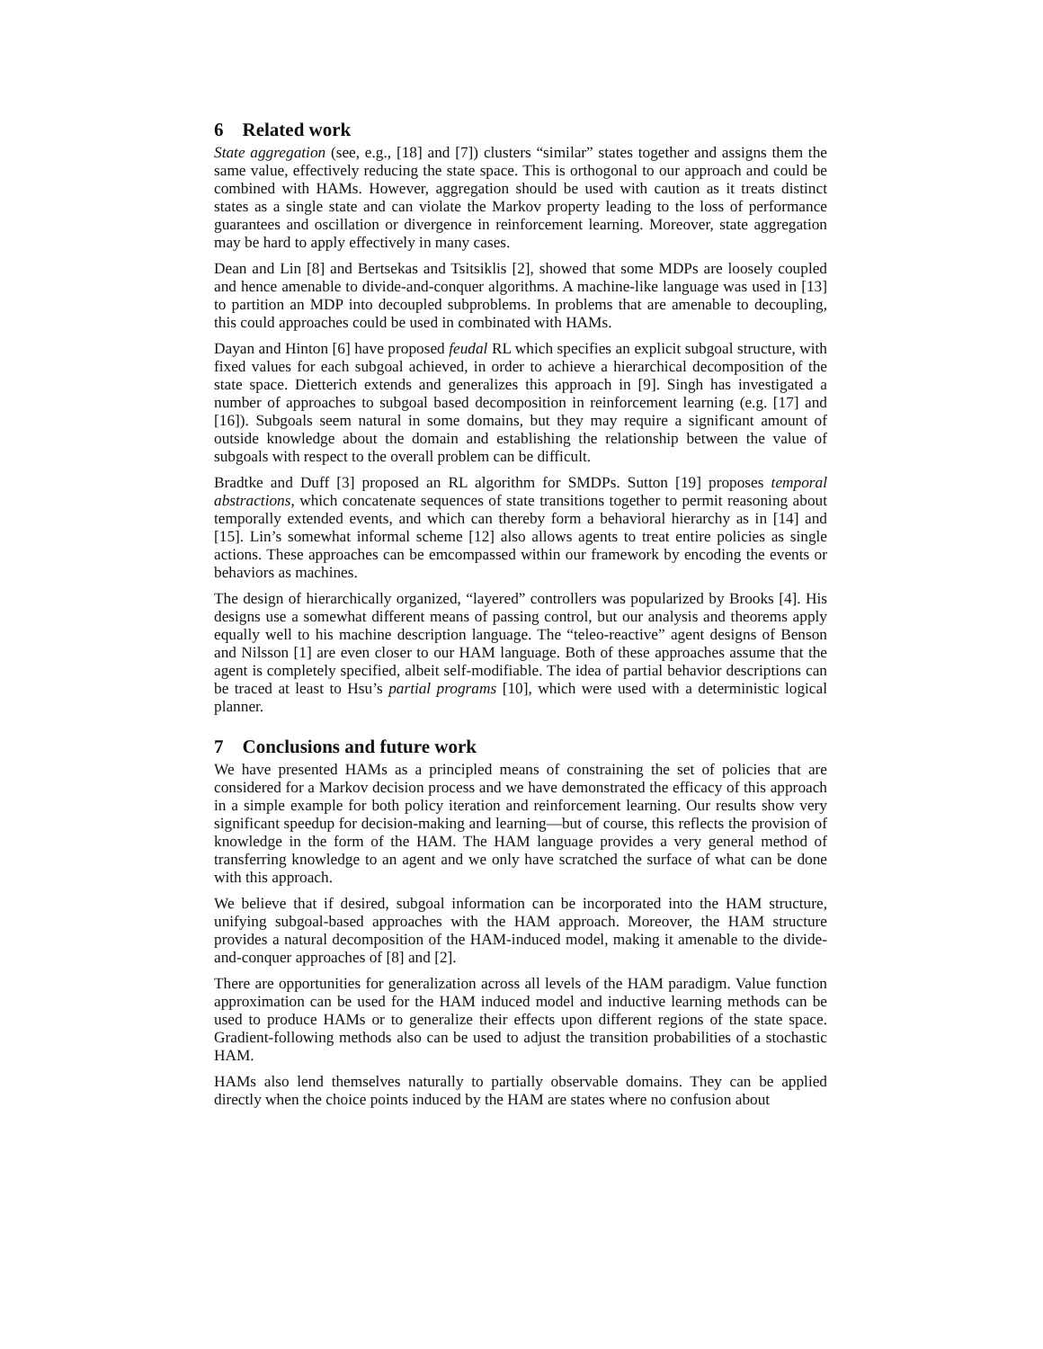6 Related work
State aggregation (see, e.g., [18] and [7]) clusters “similar” states together and assigns them the same value, effectively reducing the state space. This is orthogonal to our approach and could be combined with HAMs. However, aggregation should be used with caution as it treats distinct states as a single state and can violate the Markov property leading to the loss of performance guarantees and oscillation or divergence in reinforcement learning. Moreover, state aggregation may be hard to apply effectively in many cases.
Dean and Lin [8] and Bertsekas and Tsitsiklis [2], showed that some MDPs are loosely coupled and hence amenable to divide-and-conquer algorithms. A machine-like language was used in [13] to partition an MDP into decoupled subproblems. In problems that are amenable to decoupling, this could approaches could be used in combinated with HAMs.
Dayan and Hinton [6] have proposed feudal RL which specifies an explicit subgoal structure, with fixed values for each subgoal achieved, in order to achieve a hierarchical decomposition of the state space. Dietterich extends and generalizes this approach in [9]. Singh has investigated a number of approaches to subgoal based decomposition in reinforcement learning (e.g. [17] and [16]). Subgoals seem natural in some domains, but they may require a significant amount of outside knowledge about the domain and establishing the relationship between the value of subgoals with respect to the overall problem can be difficult.
Bradtke and Duff [3] proposed an RL algorithm for SMDPs. Sutton [19] proposes temporal abstractions, which concatenate sequences of state transitions together to permit reasoning about temporally extended events, and which can thereby form a behavioral hierarchy as in [14] and [15]. Lin’s somewhat informal scheme [12] also allows agents to treat entire policies as single actions. These approaches can be emcompassed within our framework by encoding the events or behaviors as machines.
The design of hierarchically organized, “layered” controllers was popularized by Brooks [4]. His designs use a somewhat different means of passing control, but our analysis and theorems apply equally well to his machine description language. The “teleo-reactive” agent designs of Benson and Nilsson [1] are even closer to our HAM language. Both of these approaches assume that the agent is completely specified, albeit self-modifiable. The idea of partial behavior descriptions can be traced at least to Hsu’s partial programs [10], which were used with a deterministic logical planner.
7 Conclusions and future work
We have presented HAMs as a principled means of constraining the set of policies that are considered for a Markov decision process and we have demonstrated the efficacy of this approach in a simple example for both policy iteration and reinforcement learning. Our results show very significant speedup for decision-making and learning—but of course, this reflects the provision of knowledge in the form of the HAM. The HAM language provides a very general method of transferring knowledge to an agent and we only have scratched the surface of what can be done with this approach.
We believe that if desired, subgoal information can be incorporated into the HAM structure, unifying subgoal-based approaches with the HAM approach. Moreover, the HAM structure provides a natural decomposition of the HAM-induced model, making it amenable to the divide-and-conquer approaches of [8] and [2].
There are opportunities for generalization across all levels of the HAM paradigm. Value function approximation can be used for the HAM induced model and inductive learning methods can be used to produce HAMs or to generalize their effects upon different regions of the state space. Gradient-following methods also can be used to adjust the transition probabilities of a stochastic HAM.
HAMs also lend themselves naturally to partially observable domains. They can be applied directly when the choice points induced by the HAM are states where no confusion about